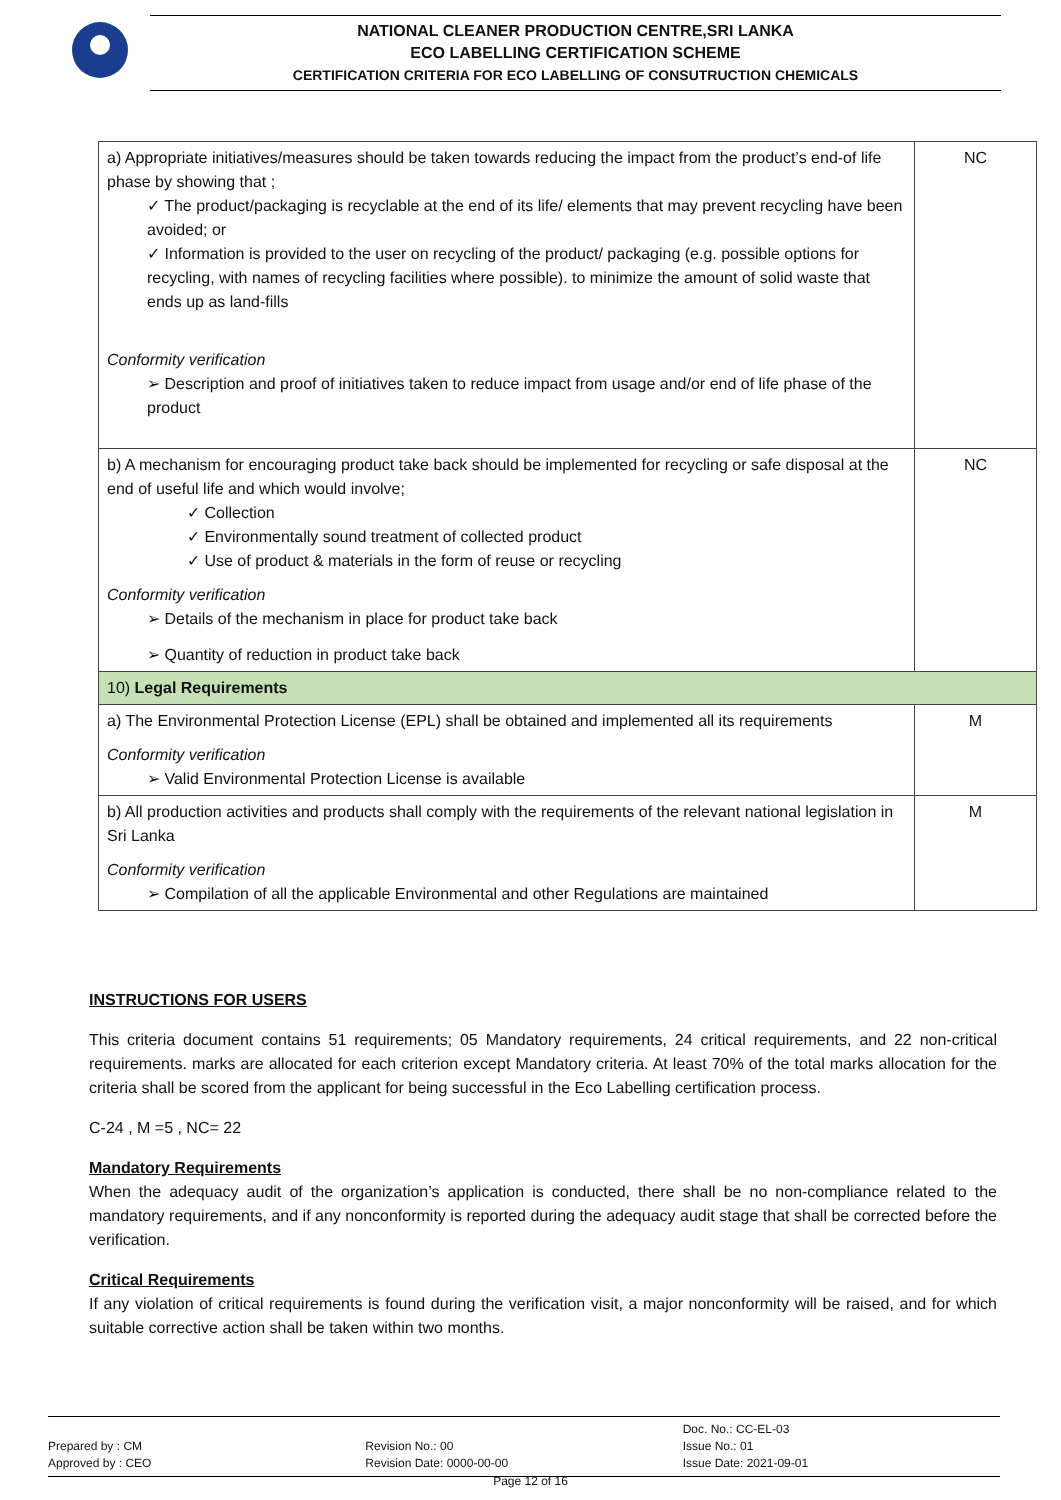NATIONAL CLEANER PRODUCTION CENTRE,SRI LANKA
ECO LABELLING CERTIFICATION SCHEME
CERTIFICATION CRITERIA FOR ECO LABELLING OF CONSUTRUCTION CHEMICALS
| a) Appropriate initiatives/measures should be taken towards reducing the impact from the product’s end-of life phase by showing that ; ✓ The product/packaging is recyclable at the end of its life/ elements that may prevent recycling have been avoided; or ✓ Information is provided to the user on recycling of the product/ packaging (e.g. possible options for recycling, with names of recycling facilities where possible). to minimize the amount of solid waste that ends up as land-fills Conformity verification ➢ Description and proof of initiatives taken to reduce impact from usage and/or end of life phase of the product | NC |
| b) A mechanism for encouraging product take back should be implemented for recycling or safe disposal at the end of useful life and which would involve; ✓ Collection ✓ Environmentally sound treatment of collected product ✓ Use of product & materials in the form of reuse or recycling Conformity verification ➢ Details of the mechanism in place for product take back ➢ Quantity of reduction in product take back | NC |
| 10) Legal Requirements | |
| a) The Environmental Protection License (EPL) shall be obtained and implemented all its requirements Conformity verification ➢ Valid Environmental Protection License is available | M |
| b) All production activities and products shall comply with the requirements of the relevant national legislation in Sri Lanka Conformity verification ➢ Compilation of all the applicable Environmental and other Regulations are maintained | M |
INSTRUCTIONS FOR USERS
This criteria document contains 51 requirements; 05 Mandatory requirements, 24 critical requirements, and 22 non-critical requirements. marks are allocated for each criterion except Mandatory criteria. At least 70% of the total marks allocation for the criteria shall be scored from the applicant for being successful in the Eco Labelling certification process.
C-24 , M =5 , NC= 22
Mandatory Requirements
When the adequacy audit of the organization’s application is conducted, there shall be no non-compliance related to the mandatory requirements, and if any nonconformity is reported during the adequacy audit stage that shall be corrected before the verification.
Critical Requirements
If any violation of critical requirements is found during the verification visit, a major nonconformity will be raised, and for which suitable corrective action shall be taken within two months.
Prepared by : CM
Approved by : CEO
Revision No.: 00
Revision Date: 0000-00-00
Doc. No.: CC-EL-03
Issue No.: 01
Issue Date: 2021-09-01
Page 12 of 16